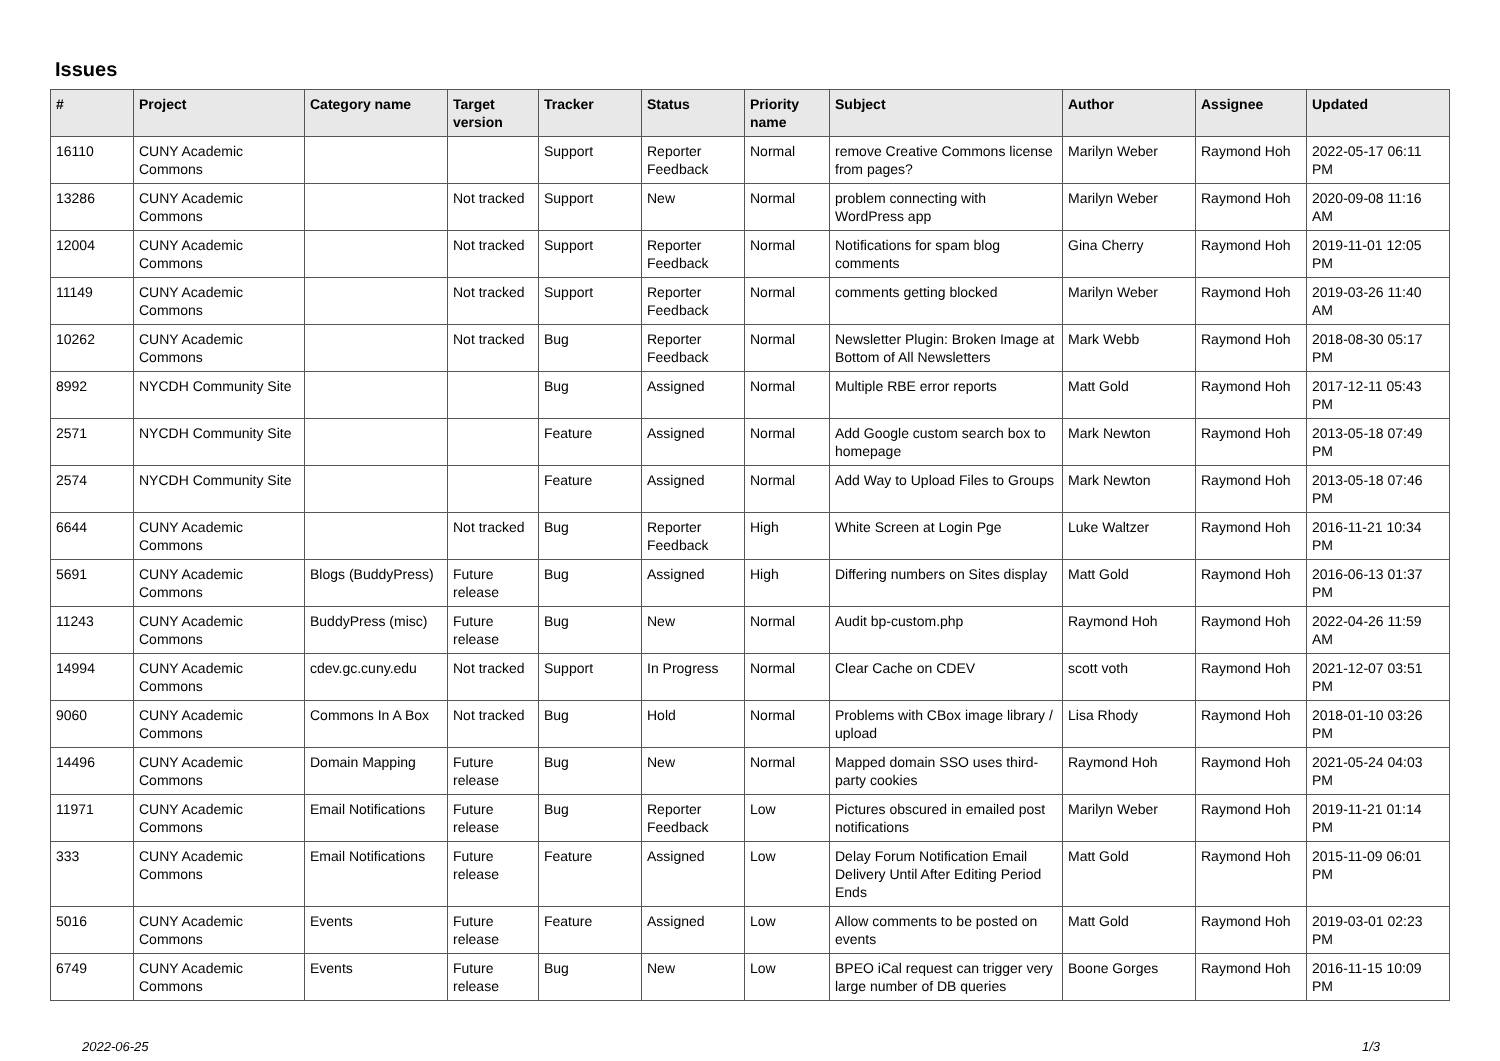Issues
| # | Project | Category name | Target version | Tracker | Status | Priority name | Subject | Author | Assignee | Updated |
| --- | --- | --- | --- | --- | --- | --- | --- | --- | --- | --- |
| 16110 | CUNY Academic Commons | | | Support | Reporter Feedback | Normal | remove Creative Commons license from pages? | Marilyn Weber | Raymond Hoh | 2022-05-17 06:11 PM |
| 13286 | CUNY Academic Commons | | Not tracked | Support | New | Normal | problem connecting with WordPress app | Marilyn Weber | Raymond Hoh | 2020-09-08 11:16 AM |
| 12004 | CUNY Academic Commons | | Not tracked | Support | Reporter Feedback | Normal | Notifications for spam blog comments | Gina Cherry | Raymond Hoh | 2019-11-01 12:05 PM |
| 11149 | CUNY Academic Commons | | Not tracked | Support | Reporter Feedback | Normal | comments getting blocked | Marilyn Weber | Raymond Hoh | 2019-03-26 11:40 AM |
| 10262 | CUNY Academic Commons | | Not tracked | Bug | Reporter Feedback | Normal | Newsletter Plugin: Broken Image at Bottom of All Newsletters | Mark Webb | Raymond Hoh | 2018-08-30 05:17 PM |
| 8992 | NYCDH Community Site | | | Bug | Assigned | Normal | Multiple RBE error reports | Matt Gold | Raymond Hoh | 2017-12-11 05:43 PM |
| 2571 | NYCDH Community Site | | | Feature | Assigned | Normal | Add Google custom search box to homepage | Mark Newton | Raymond Hoh | 2013-05-18 07:49 PM |
| 2574 | NYCDH Community Site | | | Feature | Assigned | Normal | Add Way to Upload Files to Groups | Mark Newton | Raymond Hoh | 2013-05-18 07:46 PM |
| 6644 | CUNY Academic Commons | | Not tracked | Bug | Reporter Feedback | High | White Screen at Login Pge | Luke Waltzer | Raymond Hoh | 2016-11-21 10:34 PM |
| 5691 | CUNY Academic Commons | Blogs (BuddyPress) | Future release | Bug | Assigned | High | Differing numbers on Sites display | Matt Gold | Raymond Hoh | 2016-06-13 01:37 PM |
| 11243 | CUNY Academic Commons | BuddyPress (misc) | Future release | Bug | New | Normal | Audit bp-custom.php | Raymond Hoh | Raymond Hoh | 2022-04-26 11:59 AM |
| 14994 | CUNY Academic Commons | cdev.gc.cuny.edu | Not tracked | Support | In Progress | Normal | Clear Cache on CDEV | scott voth | Raymond Hoh | 2021-12-07 03:51 PM |
| 9060 | CUNY Academic Commons | Commons In A Box | Not tracked | Bug | Hold | Normal | Problems with CBox image library / upload | Lisa Rhody | Raymond Hoh | 2018-01-10 03:26 PM |
| 14496 | CUNY Academic Commons | Domain Mapping | Future release | Bug | New | Normal | Mapped domain SSO uses third-party cookies | Raymond Hoh | Raymond Hoh | 2021-05-24 04:03 PM |
| 11971 | CUNY Academic Commons | Email Notifications | Future release | Bug | Reporter Feedback | Low | Pictures obscured in emailed post notifications | Marilyn Weber | Raymond Hoh | 2019-11-21 01:14 PM |
| 333 | CUNY Academic Commons | Email Notifications | Future release | Feature | Assigned | Low | Delay Forum Notification Email Delivery Until After Editing Period Ends | Matt Gold | Raymond Hoh | 2015-11-09 06:01 PM |
| 5016 | CUNY Academic Commons | Events | Future release | Feature | Assigned | Low | Allow comments to be posted on events | Matt Gold | Raymond Hoh | 2019-03-01 02:23 PM |
| 6749 | CUNY Academic Commons | Events | Future release | Bug | New | Low | BPEO iCal request can trigger very large number of DB queries | Boone Gorges | Raymond Hoh | 2016-11-15 10:09 PM |
2022-06-25 1/3